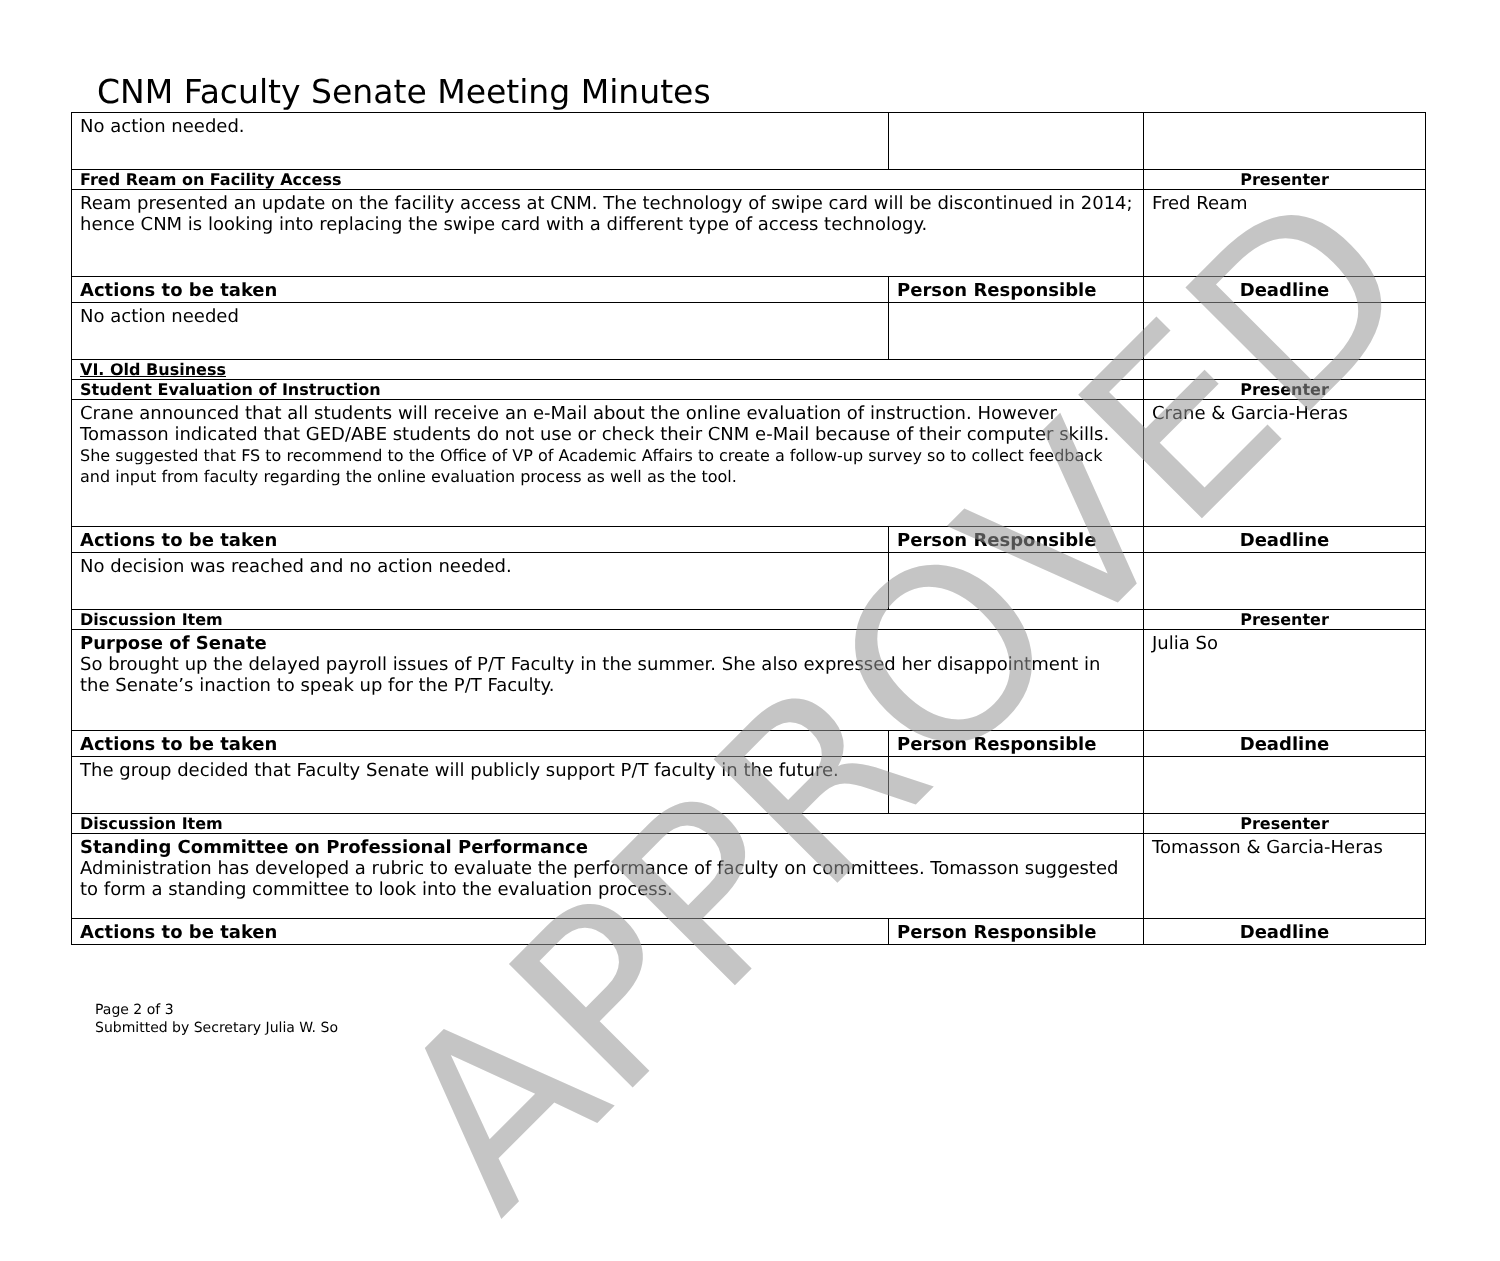CNM Faculty Senate Meeting Minutes
| No action needed. | | |
| Fred Ream on Facility Access | | Presenter |
| Ream presented an update on the facility access at CNM. The technology of swipe card will be discontinued in 2014; hence CNM is looking into replacing the swipe card with a different type of access technology. | | Fred Ream |
| Actions to be taken | Person Responsible | Deadline |
| No action needed | | |
| VI. Old Business | | |
| Student Evaluation of Instruction | | Presenter |
| Crane announced that all students will receive an e-Mail about the online evaluation of instruction. However Tomasson indicated that GED/ABE students do not use or check their CNM e-Mail because of their computer skills. She suggested that FS to recommend to the Office of VP of Academic Affairs to create a follow-up survey so to collect feedback and input from faculty regarding the online evaluation process as well as the tool. | | Crane & Garcia-Heras |
| Actions to be taken | Person Responsible | Deadline |
| No decision was reached and no action needed. | | |
| Discussion Item | | Presenter |
| Purpose of Senate So brought up the delayed payroll issues of P/T Faculty in the summer. She also expressed her disappointment in the Senate’s inaction to speak up for the P/T Faculty. | | Julia So |
| Actions to be taken | Person Responsible | Deadline |
| The group decided that Faculty Senate will publicly support P/T faculty in the future. | | |
| Discussion Item | | Presenter |
| Standing Committee on Professional Performance Administration has developed a rubric to evaluate the performance of faculty on committees. Tomasson suggested to form a standing committee to look into the evaluation process. | | Tomasson & Garcia-Heras |
| Actions to be taken | Person Responsible | Deadline |
Page 2 of 3
Submitted by Secretary Julia W. So
APPROVED